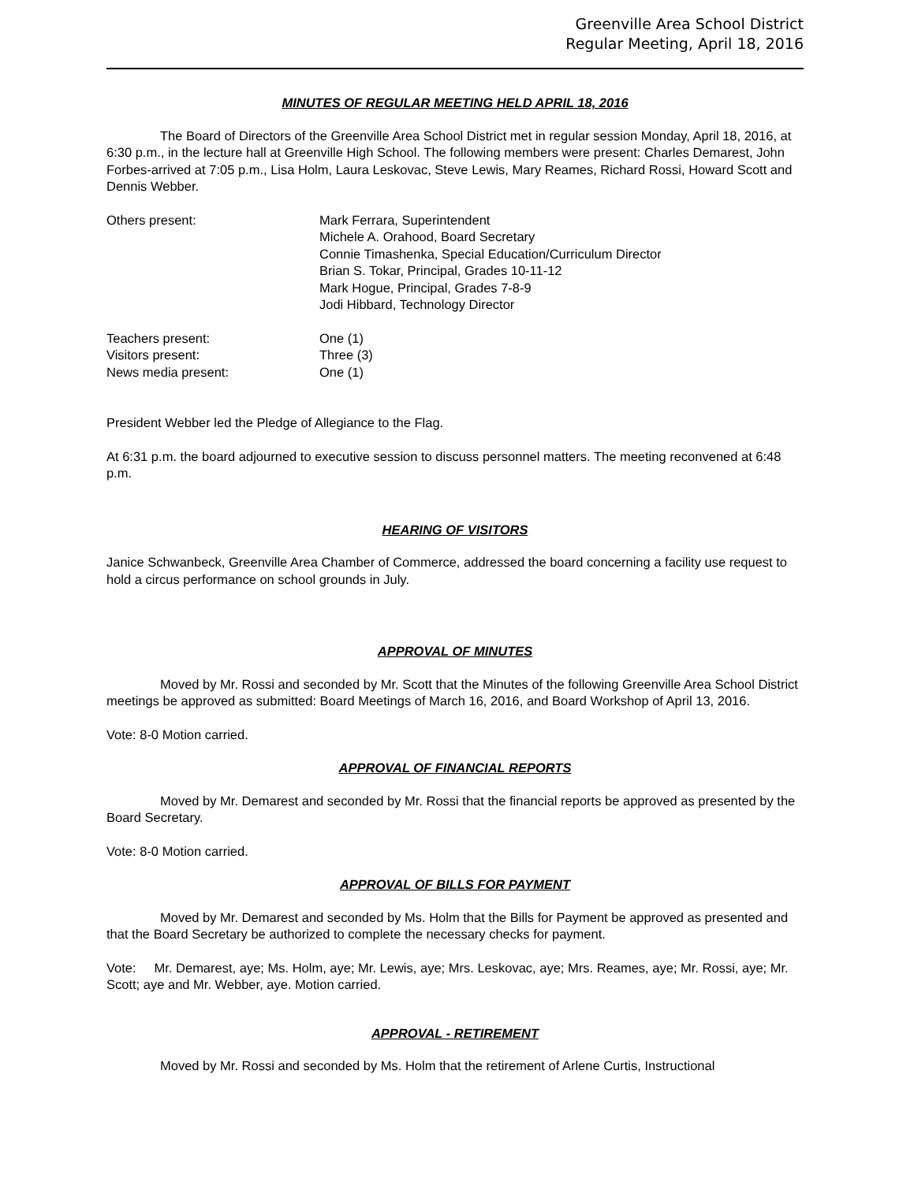Greenville Area School District
Regular Meeting, April 18, 2016
MINUTES OF REGULAR MEETING HELD APRIL 18, 2016
The Board of Directors of the Greenville Area School District met in regular session Monday, April 18, 2016, at 6:30 p.m., in the lecture hall at Greenville High School. The following members were present: Charles Demarest, John Forbes-arrived at 7:05 p.m., Lisa Holm, Laura Leskovac, Steve Lewis, Mary Reames, Richard Rossi, Howard Scott and Dennis Webber.
| Others present: | Mark Ferrara, Superintendent Michele A. Orahood, Board Secretary Connie Timashenka, Special Education/Curriculum Director Brian S. Tokar, Principal, Grades 10-11-12 Mark Hogue, Principal, Grades 7-8-9 Jodi Hibbard, Technology Director |
| Teachers present: | One (1) |
| Visitors present: | Three (3) |
| News media present: | One (1) |
President Webber led the Pledge of Allegiance to the Flag.
At 6:31 p.m. the board adjourned to executive session to discuss personnel matters. The meeting reconvened at 6:48 p.m.
HEARING OF VISITORS
Janice Schwanbeck, Greenville Area Chamber of Commerce, addressed the board concerning a facility use request to hold a circus performance on school grounds in July.
APPROVAL OF MINUTES
Moved by Mr. Rossi and seconded by Mr. Scott that the Minutes of the following Greenville Area School District meetings be approved as submitted: Board Meetings of March 16, 2016, and Board Workshop of April 13, 2016.
Vote: 8-0 Motion carried.
APPROVAL OF FINANCIAL REPORTS
Moved by Mr. Demarest and seconded by Mr. Rossi that the financial reports be approved as presented by the Board Secretary.
Vote: 8-0 Motion carried.
APPROVAL OF BILLS FOR PAYMENT
Moved by Mr. Demarest and seconded by Ms. Holm that the Bills for Payment be approved as presented and that the Board Secretary be authorized to complete the necessary checks for payment.
Vote: Mr. Demarest, aye; Ms. Holm, aye; Mr. Lewis, aye; Mrs. Leskovac, aye; Mrs. Reames, aye; Mr. Rossi, aye; Mr. Scott; aye and Mr. Webber, aye. Motion carried.
APPROVAL - RETIREMENT
Moved by Mr. Rossi and seconded by Ms. Holm that the retirement of Arlene Curtis, Instructional